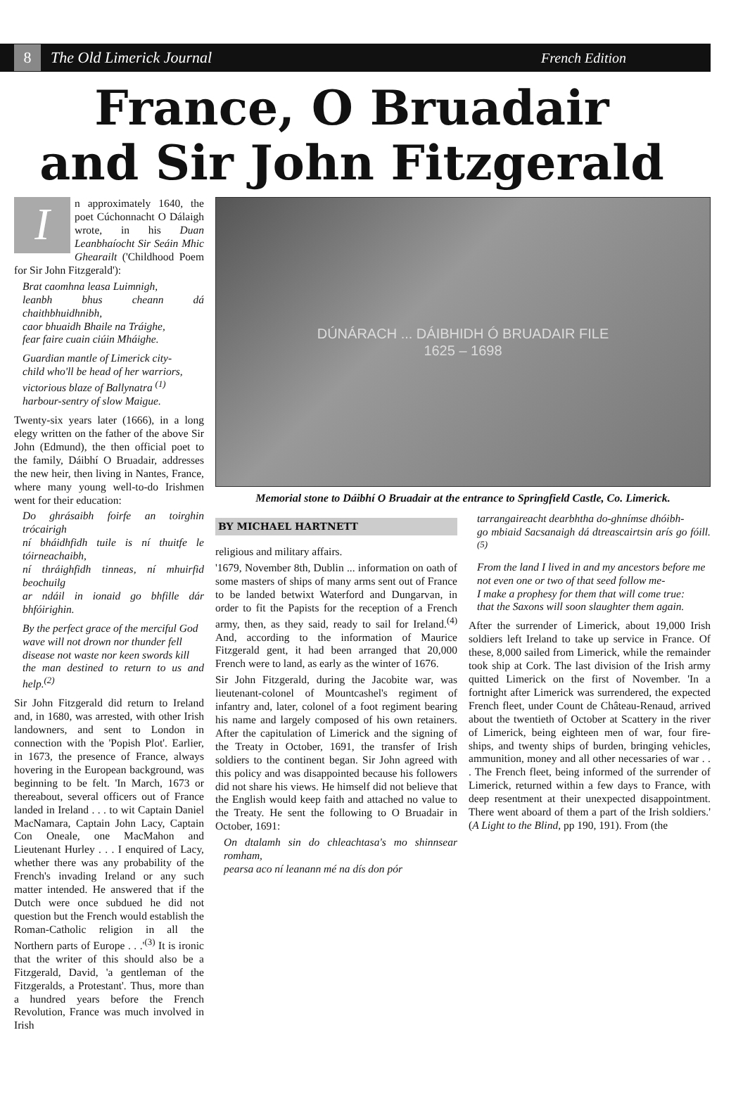8 The Old Limerick Journal French Edition
France, O Bruadair
and Sir John Fitzgerald
In approximately 1640, the poet Cúchonnacht O Dálaigh wrote, in his Duan Leanbhaíocht Sir Seáin Mhic Ghearailt ('Childhood Poem for Sir John Fitzgerald'):
Brat caomhna leasa Luimnigh,
leanbh bhus cheann dá chaithbhuidhnibh,
caor bhuaidh Bhaile na Tráighe,
fear faire cuain ciúin Mháighe.
Guardian mantle of Limerick city-
child who'll be head of her warriors,
victorious blaze of Ballynatra <sup>(1)</sup>
harbour-sentry of slow Maigue.
Twenty-six years later (1666), in a long elegy written on the father of the above Sir John (Edmund), the then official poet to the family, Dáibhí O Bruadair, addresses the new heir, then living in Nantes, France, where many young well-to-do Irishmen went for their education:
Do ghrásaibh foirfe an toirghin trócairigh
ní bháidhfidh tuile is ní thuitfe le tóirneachaibh,
ní thráighfidh tinneas, ní mhuirfid beochuilg
ar ndáil in ionaid go bhfille dár bhfóirighin.
By the perfect grace of the merciful God
wave will not drown nor thunder fell
disease not waste nor keen swords kill
the man destined to return to us and help.<sup>(2)</sup>
Sir John Fitzgerald did return to Ireland and, in 1680, was arrested, with other Irish landowners, and sent to London in connection with the 'Popish Plot'. Earlier, in 1673, the presence of France, always hovering in the European background, was beginning to be felt. 'In March, 1673 or thereabout, several officers out of France landed in Ireland . . . to wit Captain Daniel MacNamara, Captain John Lacy, Captain Con Oneale, one MacMahon and Lieutenant Hurley . . . I enquired of Lacy, whether there was any probability of the French's invading Ireland or any such matter intended. He answered that if the Dutch were once subdued he did not question but the French would establish the Roman-Catholic religion in all the Northern parts of Europe . . .'<sup>(3)</sup> It is ironic that the writer of this should also be a Fitzgerald, David, 'a gentleman of the Fitzgeralds, a Protestant'. Thus, more than a hundred years before the French Revolution, France was much involved in Irish
DÚNÁRACH ... DÁIBHIDH Ó BRUADAIR FILE
1625 – 1698
Memorial stone to Dáibhí O Bruadair at the entrance to Springfield Castle, Co. Limerick.
BY MICHAEL HARTNETT
religious and military affairs.
'1679, November 8th, Dublin ... information on oath of some masters of ships of many arms sent out of France to be landed betwixt Waterford and Dungarvan, in order to fit the Papists for the reception of a French army, then, as they said, ready to sail for Ireland.<sup>(4)</sup> And, according to the information of Maurice Fitzgerald gent, it had been arranged that 20,000 French were to land, as early as the winter of 1676.
Sir John Fitzgerald, during the Jacobite war, was lieutenant-colonel of Mountcashel's regiment of infantry and, later, colonel of a foot regiment bearing his name and largely composed of his own retainers. After the capitulation of Limerick and the signing of the Treaty in October, 1691, the transfer of Irish soldiers to the continent began. Sir John agreed with this policy and was disappointed because his followers did not share his views. He himself did not believe that the English would keep faith and attached no value to the Treaty. He sent the following to O Bruadair in October, 1691:
On dtalamh sin do chleachtasa's mo shinnsear romham,
pearsa aco ní leanann mé na dís don pór
tarrangaireacht dearbhtha do-ghnímse dhóibh-
go mbiaid Sacsanaigh dá dtreascairtsin arís go fóill.<sup>(5)</sup>
From the land I lived in and my ancestors before me
not even one or two of that seed follow me-
I make a prophesy for them that will come true:
that the Saxons will soon slaughter them again.
After the surrender of Limerick, about 19,000 Irish soldiers left Ireland to take up service in France. Of these, 8,000 sailed from Limerick, while the remainder took ship at Cork. The last division of the Irish army quitted Limerick on the first of November. 'In a fortnight after Limerick was surrendered, the expected French fleet, under Count de Château-Renaud, arrived about the twentieth of October at Scattery in the river of Limerick, being eighteen men of war, four fire-ships, and twenty ships of burden, bringing vehicles, ammunition, money and all other necessaries of war . . . The French fleet, being informed of the surrender of Limerick, returned within a few days to France, with deep resentment at their unexpected disappointment. There went aboard of them a part of the Irish soldiers.' (A Light to the Blind, pp 190, 191). From (the